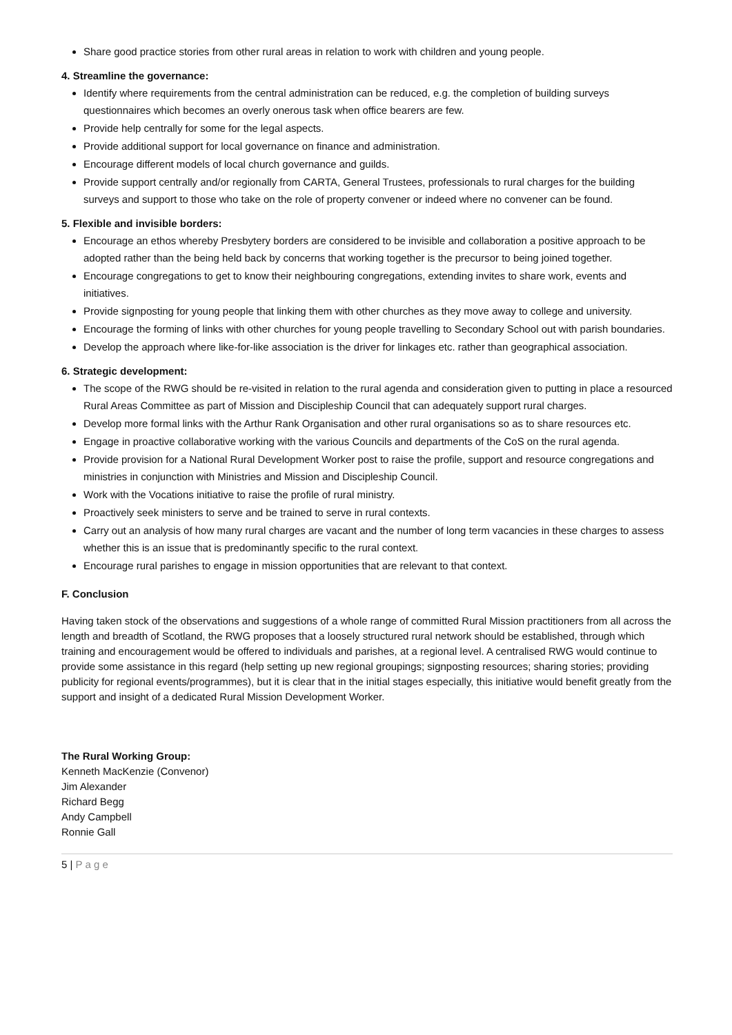Share good practice stories from other rural areas in relation to work with children and young people.
4. Streamline the governance:
Identify where requirements from the central administration can be reduced, e.g. the completion of building surveys questionnaires which becomes an overly onerous task when office bearers are few.
Provide help centrally for some for the legal aspects.
Provide additional support for local governance on finance and administration.
Encourage different models of local church governance and guilds.
Provide support centrally and/or regionally from CARTA, General Trustees, professionals to rural charges for the building surveys and support to those who take on the role of property convener or indeed where no convener can be found.
5. Flexible and invisible borders:
Encourage an ethos whereby Presbytery borders are considered to be invisible and collaboration a positive approach to be adopted rather than the being held back by concerns that working together is the precursor to being joined together.
Encourage congregations to get to know their neighbouring congregations, extending invites to share work, events and initiatives.
Provide signposting for young people that linking them with other churches as they move away to college and university.
Encourage the forming of links with other churches for young people travelling to Secondary School out with parish boundaries.
Develop the approach where like-for-like association is the driver for linkages etc. rather than geographical association.
6. Strategic development:
The scope of the RWG should be re-visited in relation to the rural agenda and consideration given to putting in place a resourced Rural Areas Committee as part of Mission and Discipleship Council that can adequately support rural charges.
Develop more formal links with the Arthur Rank Organisation and other rural organisations so as to share resources etc.
Engage in proactive collaborative working with the various Councils and departments of the CoS on the rural agenda.
Provide provision for a National Rural Development Worker post to raise the profile, support and resource congregations and ministries in conjunction with Ministries and Mission and Discipleship Council.
Work with the Vocations initiative to raise the profile of rural ministry.
Proactively seek ministers to serve and be trained to serve in rural contexts.
Carry out an analysis of how many rural charges are vacant and the number of long term vacancies in these charges to assess whether this is an issue that is predominantly specific to the rural context.
Encourage rural parishes to engage in mission opportunities that are relevant to that context.
F. Conclusion
Having taken stock of the observations and suggestions of a whole range of committed Rural Mission practitioners from all across the length and breadth of Scotland, the RWG proposes that a loosely structured rural network should be established, through which training and encouragement would be offered to individuals and parishes, at a regional level. A centralised RWG would continue to provide some assistance in this regard (help setting up new regional groupings; signposting resources; sharing stories; providing publicity for regional events/programmes), but it is clear that in the initial stages especially, this initiative would benefit greatly from the support and insight of a dedicated Rural Mission Development Worker.
The Rural Working Group:
Kenneth MacKenzie (Convenor)
Jim Alexander
Richard Begg
Andy Campbell
Ronnie Gall
5 | P a g e